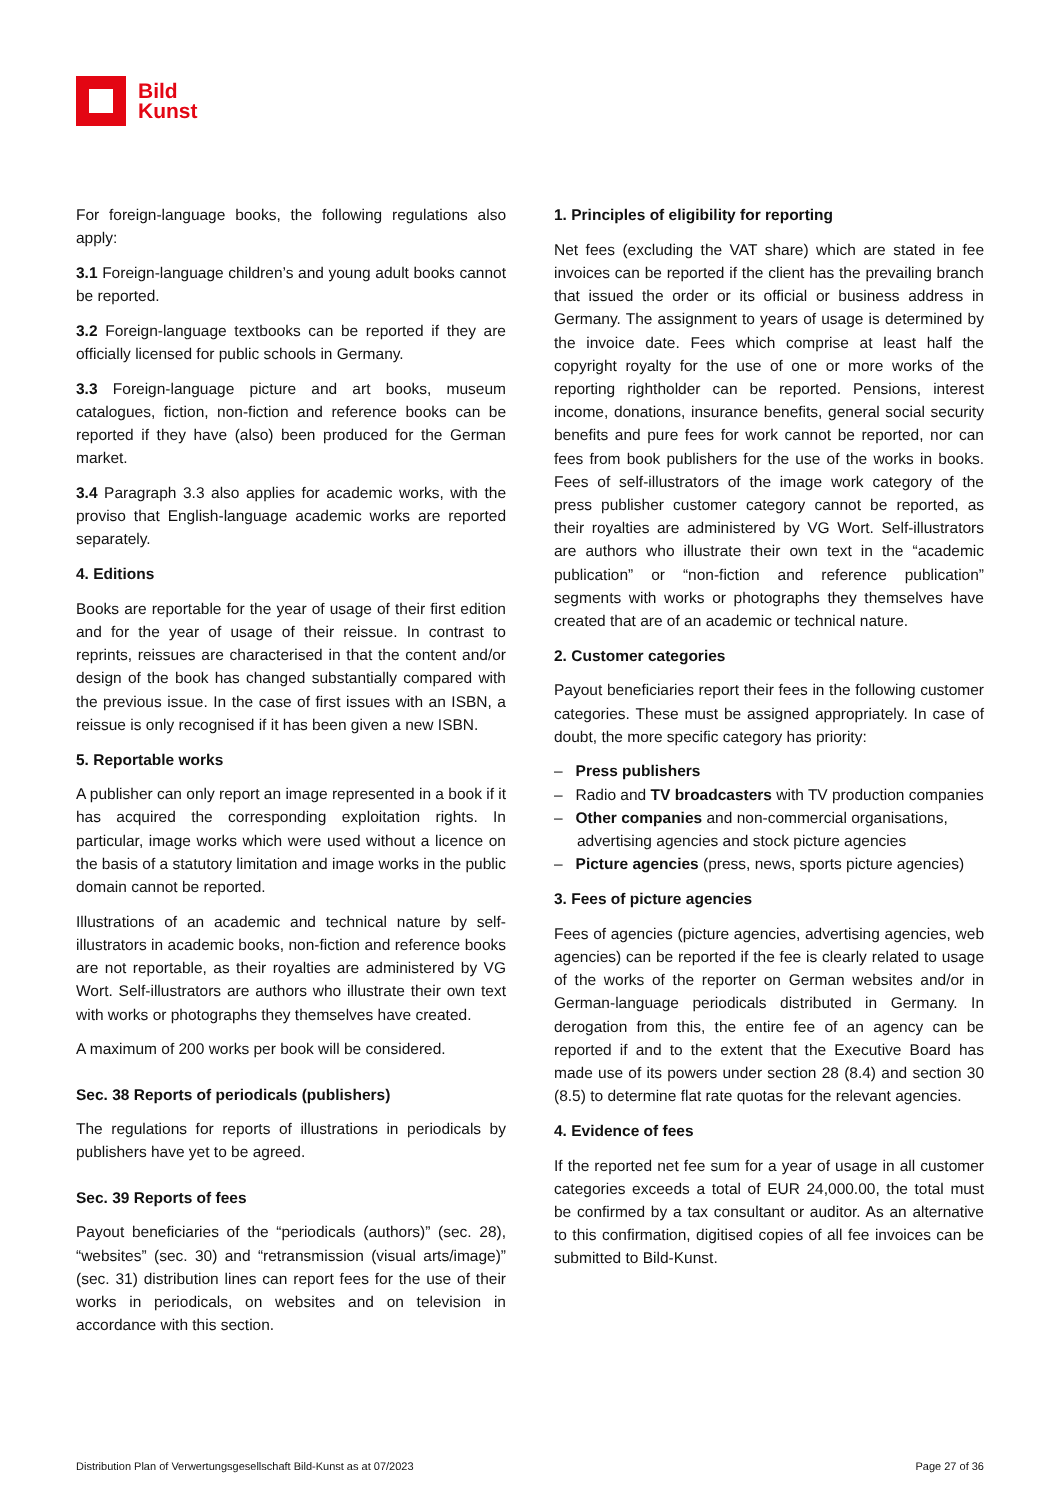Bild
Kunst
For foreign-language books, the following regulations also apply:
3.1 Foreign-language children’s and young adult books cannot be reported.
3.2 Foreign-language textbooks can be reported if they are officially licensed for public schools in Germany.
3.3 Foreign-language picture and art books, museum catalogues, fiction, non-fiction and reference books can be reported if they have (also) been produced for the German market.
3.4 Paragraph 3.3 also applies for academic works, with the proviso that English-language academic works are reported separately.
4. Editions
Books are reportable for the year of usage of their first edition and for the year of usage of their reissue. In contrast to reprints, reissues are characterised in that the content and/or design of the book has changed substantially compared with the previous issue. In the case of first issues with an ISBN, a reissue is only recognised if it has been given a new ISBN.
5. Reportable works
A publisher can only report an image represented in a book if it has acquired the corresponding exploitation rights. In particular, image works which were used without a licence on the basis of a statutory limitation and image works in the public domain cannot be reported.
Illustrations of an academic and technical nature by self-illustrators in academic books, non-fiction and reference books are not reportable, as their royalties are administered by VG Wort. Self-illustrators are authors who illustrate their own text with works or photographs they themselves have created.
A maximum of 200 works per book will be considered.
Sec. 38 Reports of periodicals (publishers)
The regulations for reports of illustrations in periodicals by publishers have yet to be agreed.
Sec. 39 Reports of fees
Payout beneficiaries of the “periodicals (authors)” (sec. 28), “websites” (sec. 30) and “retransmission (visual arts/image)” (sec. 31) distribution lines can report fees for the use of their works in periodicals, on websites and on television in accordance with this section.
1. Principles of eligibility for reporting
Net fees (excluding the VAT share) which are stated in fee invoices can be reported if the client has the prevailing branch that issued the order or its official or business address in Germany. The assignment to years of usage is determined by the invoice date. Fees which comprise at least half the copyright royalty for the use of one or more works of the reporting rightholder can be reported. Pensions, interest income, donations, insurance benefits, general social security benefits and pure fees for work cannot be reported, nor can fees from book publishers for the use of the works in books. Fees of self-illustrators of the image work category of the press publisher customer category cannot be reported, as their royalties are administered by VG Wort. Self-illustrators are authors who illustrate their own text in the “academic publication” or “non-fiction and reference publication” segments with works or photographs they themselves have created that are of an academic or technical nature.
2. Customer categories
Payout beneficiaries report their fees in the following customer categories. These must be assigned appropriately. In case of doubt, the more specific category has priority:
– Press publishers
– Radio and TV broadcasters with TV production companies
– Other companies and non-commercial organisations, advertising agencies and stock picture agencies
– Picture agencies (press, news, sports picture agencies)
3. Fees of picture agencies
Fees of agencies (picture agencies, advertising agencies, web agencies) can be reported if the fee is clearly related to usage of the works of the reporter on German websites and/or in German-language periodicals distributed in Germany. In derogation from this, the entire fee of an agency can be reported if and to the extent that the Executive Board has made use of its powers under section 28 (8.4) and section 30 (8.5) to determine flat rate quotas for the relevant agencies.
4. Evidence of fees
If the reported net fee sum for a year of usage in all customer categories exceeds a total of EUR 24,000.00, the total must be confirmed by a tax consultant or auditor. As an alternative to this confirmation, digitised copies of all fee invoices can be submitted to Bild-Kunst.
Distribution Plan of Verwertungsgesellschaft Bild-Kunst as at 07/2023 Page 27 of 36